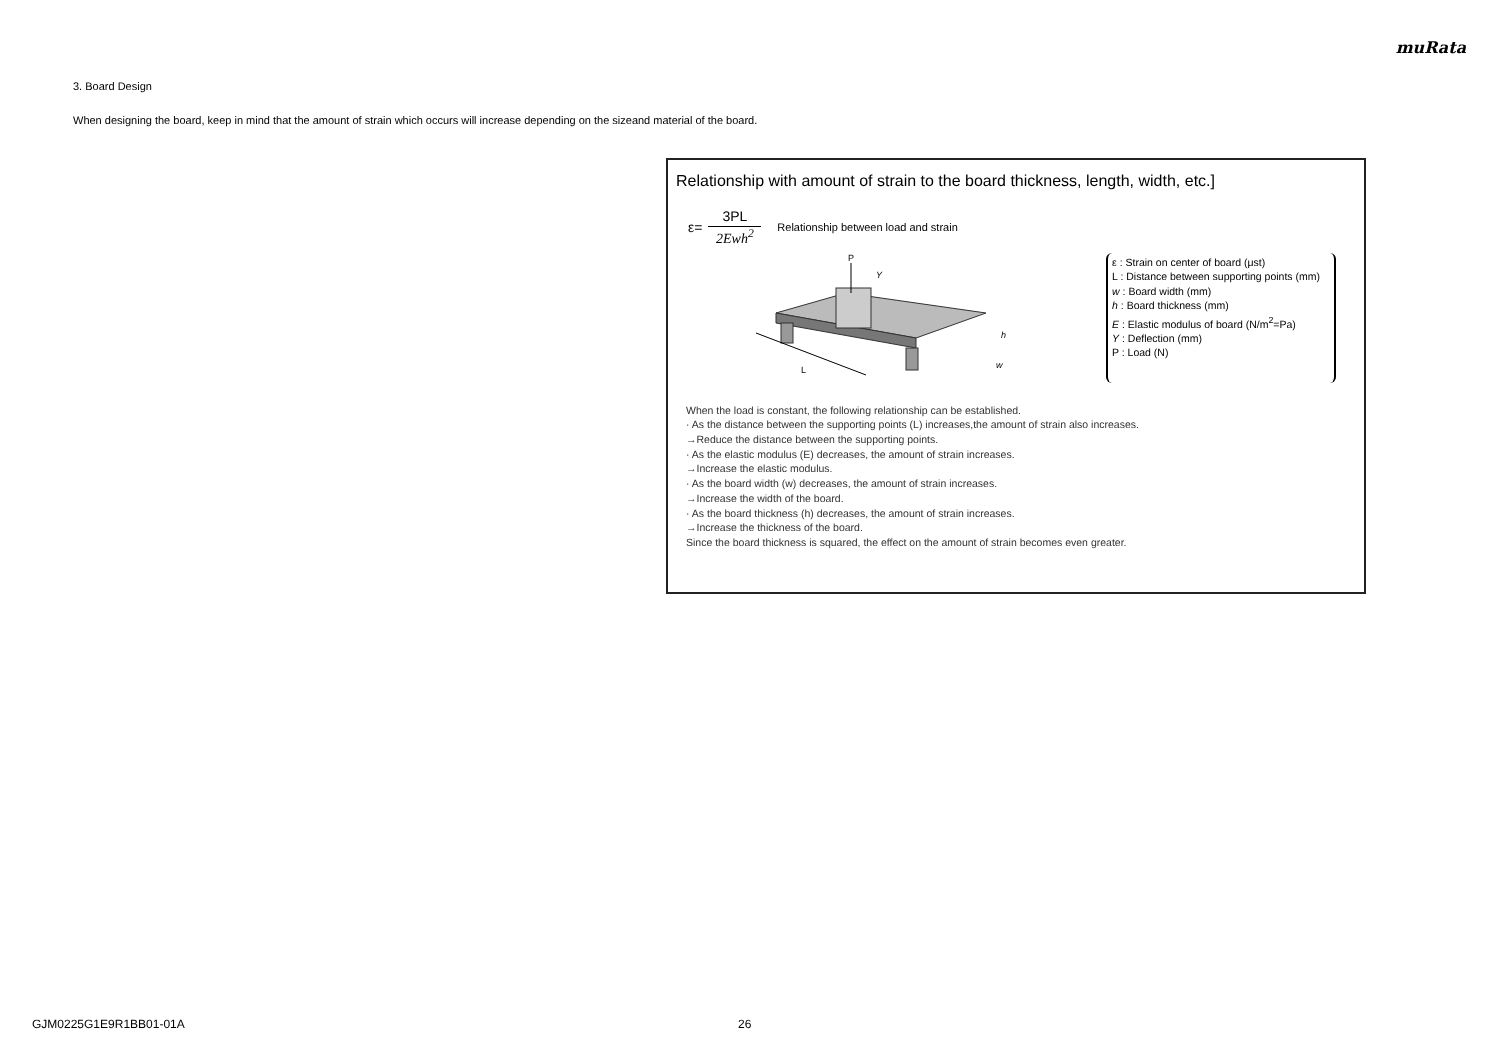muRata
3. Board Design
When designing the board, keep in mind that the amount of strain which occurs will increase depending on the sizeand material of the board.
Relationship with amount of strain to the board thickness, length, width, etc.]
ε=
3PL
2Ewh<sup>2</sup>
Relationship between load and strain
P
Y
L
w
h
ε : Strain on center of board (μst)
L : Distance between supporting points (mm)
w : Board width (mm)
h : Board thickness (mm)
E : Elastic modulus of board (N/m<sup>2</sup>=Pa)
Y : Deflection (mm)
P : Load (N)
When the load is constant, the following relationship can be established.
· As the distance between the supporting points (L) increases,the amount of strain also increases.
→Reduce the distance between the supporting points.
· As the elastic modulus (E) decreases, the amount of strain increases.
→Increase the elastic modulus.
· As the board width (w) decreases, the amount of strain increases.
→Increase the width of the board.
· As the board thickness (h) decreases, the amount of strain increases.
→Increase the thickness of the board.
Since the board thickness is squared, the effect on the amount of strain becomes even greater.
GJM0225G1E9R1BB01-01A 26